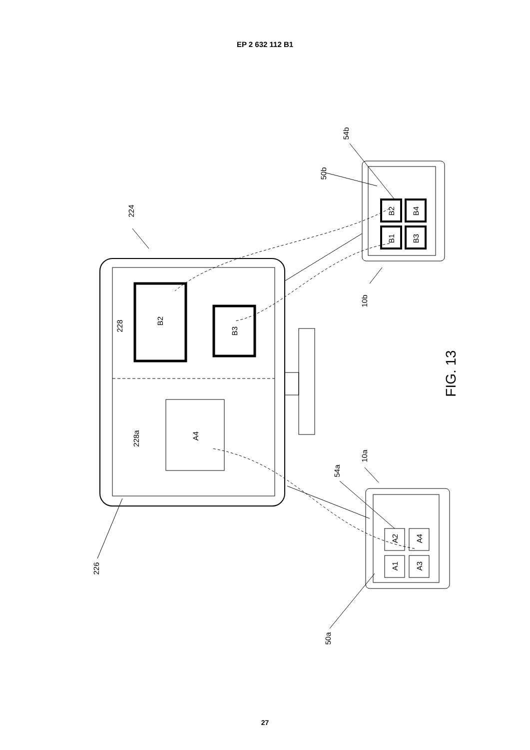EP 2 632 112 B1
224
228
B2
B3
228a
A4
50b
54b
B2
B1
B4
B3
10b
FIG. 13
10a
54a
A2
A1
A4
A3
226
50a
27